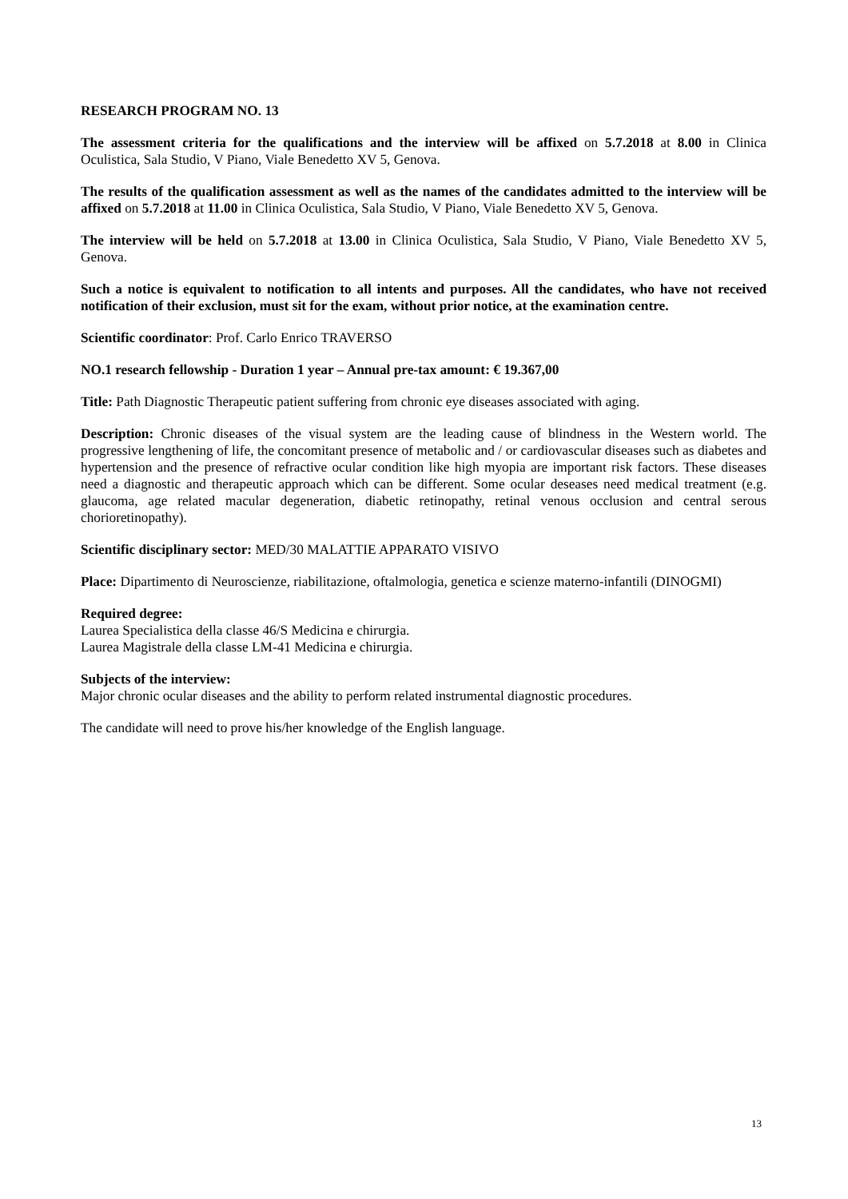RESEARCH PROGRAM NO. 13
The assessment criteria for the qualifications and the interview will be affixed on 5.7.2018 at 8.00 in Clinica Oculistica, Sala Studio, V Piano, Viale Benedetto XV 5, Genova.
The results of the qualification assessment as well as the names of the candidates admitted to the interview will be affixed on 5.7.2018 at 11.00 in Clinica Oculistica, Sala Studio, V Piano, Viale Benedetto XV 5, Genova.
The interview will be held on 5.7.2018 at 13.00 in Clinica Oculistica, Sala Studio, V Piano, Viale Benedetto XV 5, Genova.
Such a notice is equivalent to notification to all intents and purposes. All the candidates, who have not received notification of their exclusion, must sit for the exam, without prior notice, at the examination centre.
Scientific coordinator: Prof. Carlo Enrico TRAVERSO
NO.1 research fellowship - Duration 1 year – Annual pre-tax amount: € 19.367,00
Title: Path Diagnostic Therapeutic patient suffering from chronic eye diseases associated with aging.
Description: Chronic diseases of the visual system are the leading cause of blindness in the Western world. The progressive lengthening of life, the concomitant presence of metabolic and / or cardiovascular diseases such as diabetes and hypertension and the presence of refractive ocular condition like high myopia are important risk factors. These diseases need a diagnostic and therapeutic approach which can be different. Some ocular deseases need medical treatment (e.g. glaucoma, age related macular degeneration, diabetic retinopathy, retinal venous occlusion and central serous chorioretinopathy).
Scientific disciplinary sector: MED/30 MALATTIE APPARATO VISIVO
Place: Dipartimento di Neuroscienze, riabilitazione, oftalmologia, genetica e scienze materno-infantili (DINOGMI)
Required degree:
Laurea Specialistica della classe 46/S Medicina e chirurgia.
Laurea Magistrale della classe LM-41 Medicina e chirurgia.
Subjects of the interview:
Major chronic ocular diseases and the ability to perform related instrumental diagnostic procedures.
The candidate will need to prove his/her knowledge of the English language.
13